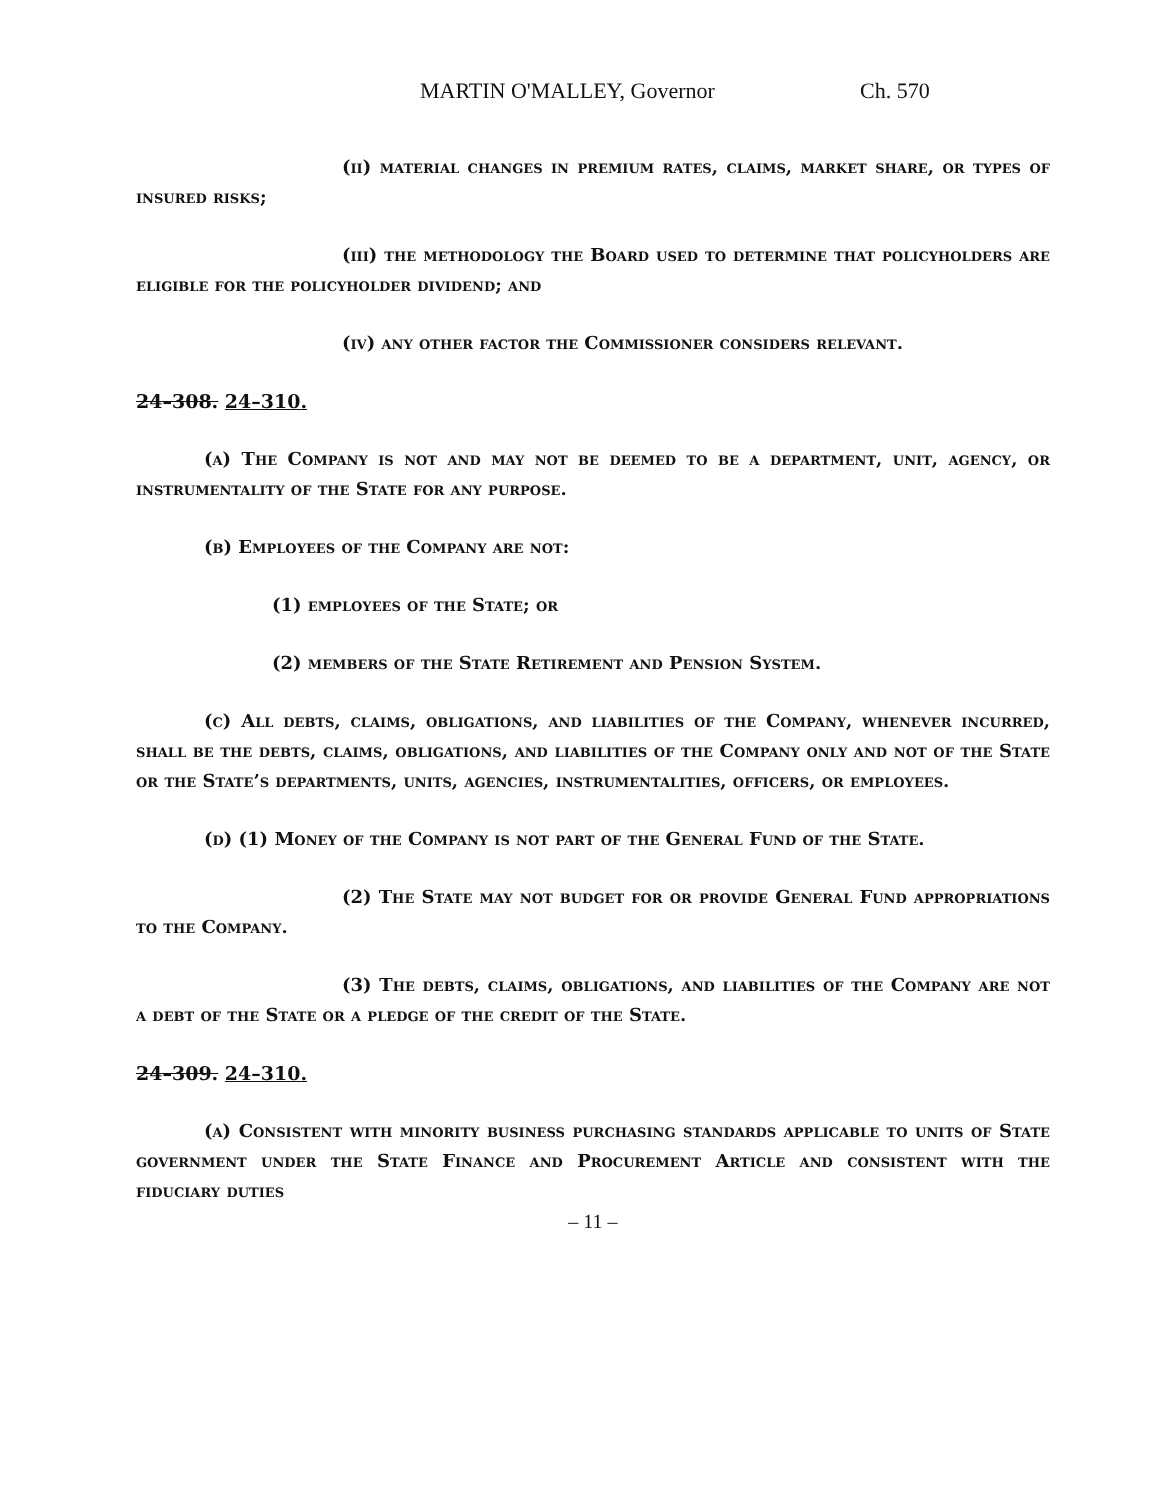MARTIN O'MALLEY, Governor Ch. 570
(ii) material changes in premium rates, claims, market share, or types of insured risks;
(iii) the methodology the Board used to determine that policyholders are eligible for the policyholder dividend; and
(iv) any other factor the Commissioner considers relevant.
24–308. 24–310.
(a) The Company is not and may not be deemed to be a department, unit, agency, or instrumentality of the State for any purpose.
(b) Employees of the Company are not:
(1) employees of the State; or
(2) members of the State Retirement and Pension System.
(c) All debts, claims, obligations, and liabilities of the Company, whenever incurred, shall be the debts, claims, obligations, and liabilities of the Company only and not of the State or the State’s departments, units, agencies, instrumentalities, officers, or employees.
(d) (1) Money of the Company is not part of the General Fund of the State.
(2) The State may not budget for or provide General Fund appropriations to the Company.
(3) The debts, claims, obligations, and liabilities of the Company are not a debt of the State or a pledge of the credit of the State.
24–309. 24–310.
(a) Consistent with minority business purchasing standards applicable to units of State government under the State Finance and Procurement Article and consistent with the fiduciary duties
– 11 –